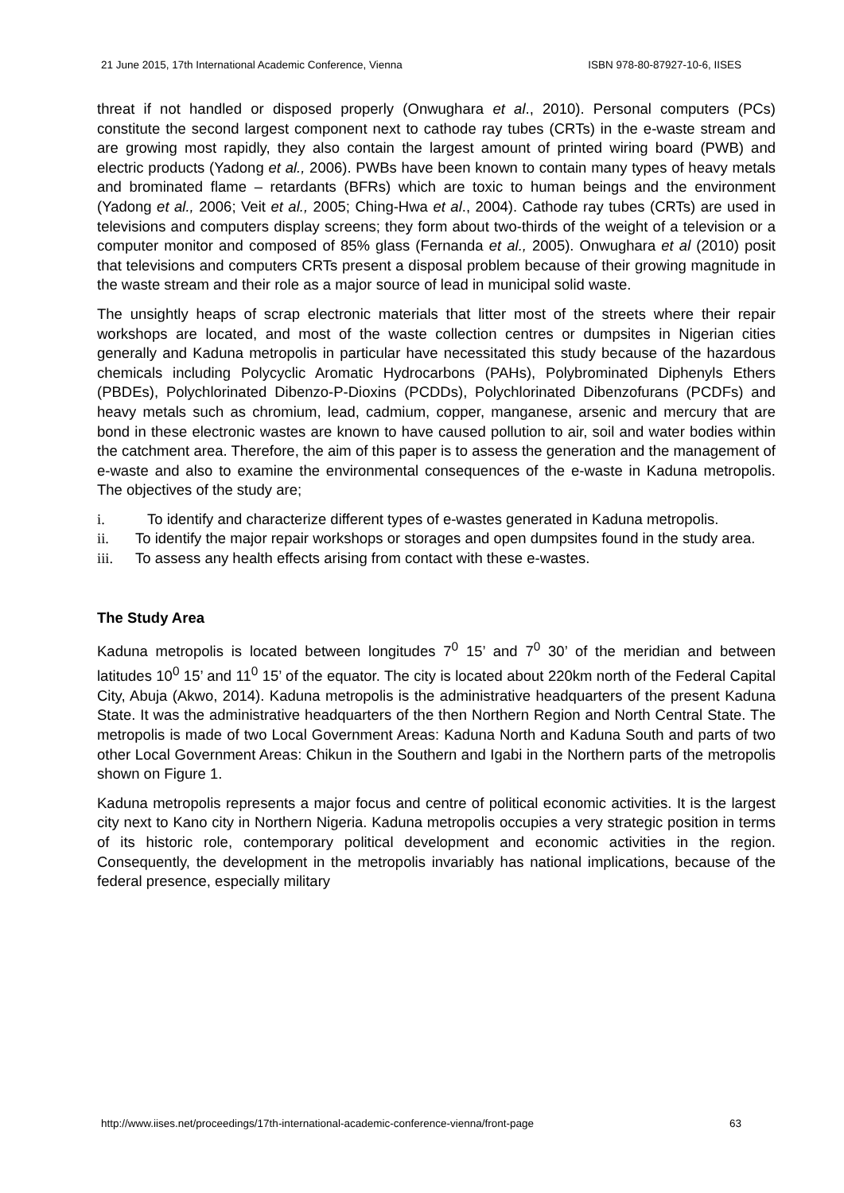21 June 2015, 17th International Academic Conference, Vienna ISBN 978-80-87927-10-6, IISES
threat if not handled or disposed properly (Onwughara et al., 2010). Personal computers (PCs) constitute the second largest component next to cathode ray tubes (CRTs) in the e-waste stream and are growing most rapidly, they also contain the largest amount of printed wiring board (PWB) and electric products (Yadong et al., 2006). PWBs have been known to contain many types of heavy metals and brominated flame – retardants (BFRs) which are toxic to human beings and the environment (Yadong et al., 2006; Veit et al., 2005; Ching-Hwa et al., 2004). Cathode ray tubes (CRTs) are used in televisions and computers display screens; they form about two-thirds of the weight of a television or a computer monitor and composed of 85% glass (Fernanda et al., 2005). Onwughara et al (2010) posit that televisions and computers CRTs present a disposal problem because of their growing magnitude in the waste stream and their role as a major source of lead in municipal solid waste.
The unsightly heaps of scrap electronic materials that litter most of the streets where their repair workshops are located, and most of the waste collection centres or dumpsites in Nigerian cities generally and Kaduna metropolis in particular have necessitated this study because of the hazardous chemicals including Polycyclic Aromatic Hydrocarbons (PAHs), Polybrominated Diphenyls Ethers (PBDEs), Polychlorinated Dibenzo-P-Dioxins (PCDDs), Polychlorinated Dibenzofurans (PCDFs) and heavy metals such as chromium, lead, cadmium, copper, manganese, arsenic and mercury that are bond in these electronic wastes are known to have caused pollution to air, soil and water bodies within the catchment area. Therefore, the aim of this paper is to assess the generation and the management of e-waste and also to examine the environmental consequences of the e-waste in Kaduna metropolis. The objectives of the study are;
i. To identify and characterize different types of e-wastes generated in Kaduna metropolis.
ii. To identify the major repair workshops or storages and open dumpsites found in the study area.
iii. To assess any health effects arising from contact with these e-wastes.
The Study Area
Kaduna metropolis is located between longitudes 7<sup>0</sup> 15’ and 7<sup>0</sup> 30’ of the meridian and between latitudes 10<sup>0</sup> 15’ and 11<sup>0</sup> 15’ of the equator. The city is located about 220km north of the Federal Capital City, Abuja (Akwo, 2014). Kaduna metropolis is the administrative headquarters of the present Kaduna State. It was the administrative headquarters of the then Northern Region and North Central State. The metropolis is made of two Local Government Areas: Kaduna North and Kaduna South and parts of two other Local Government Areas: Chikun in the Southern and Igabi in the Northern parts of the metropolis shown on Figure 1.
Kaduna metropolis represents a major focus and centre of political economic activities. It is the largest city next to Kano city in Northern Nigeria. Kaduna metropolis occupies a very strategic position in terms of its historic role, contemporary political development and economic activities in the region. Consequently, the development in the metropolis invariably has national implications, because of the federal presence, especially military
http://www.iises.net/proceedings/17th-international-academic-conference-vienna/front-page 63